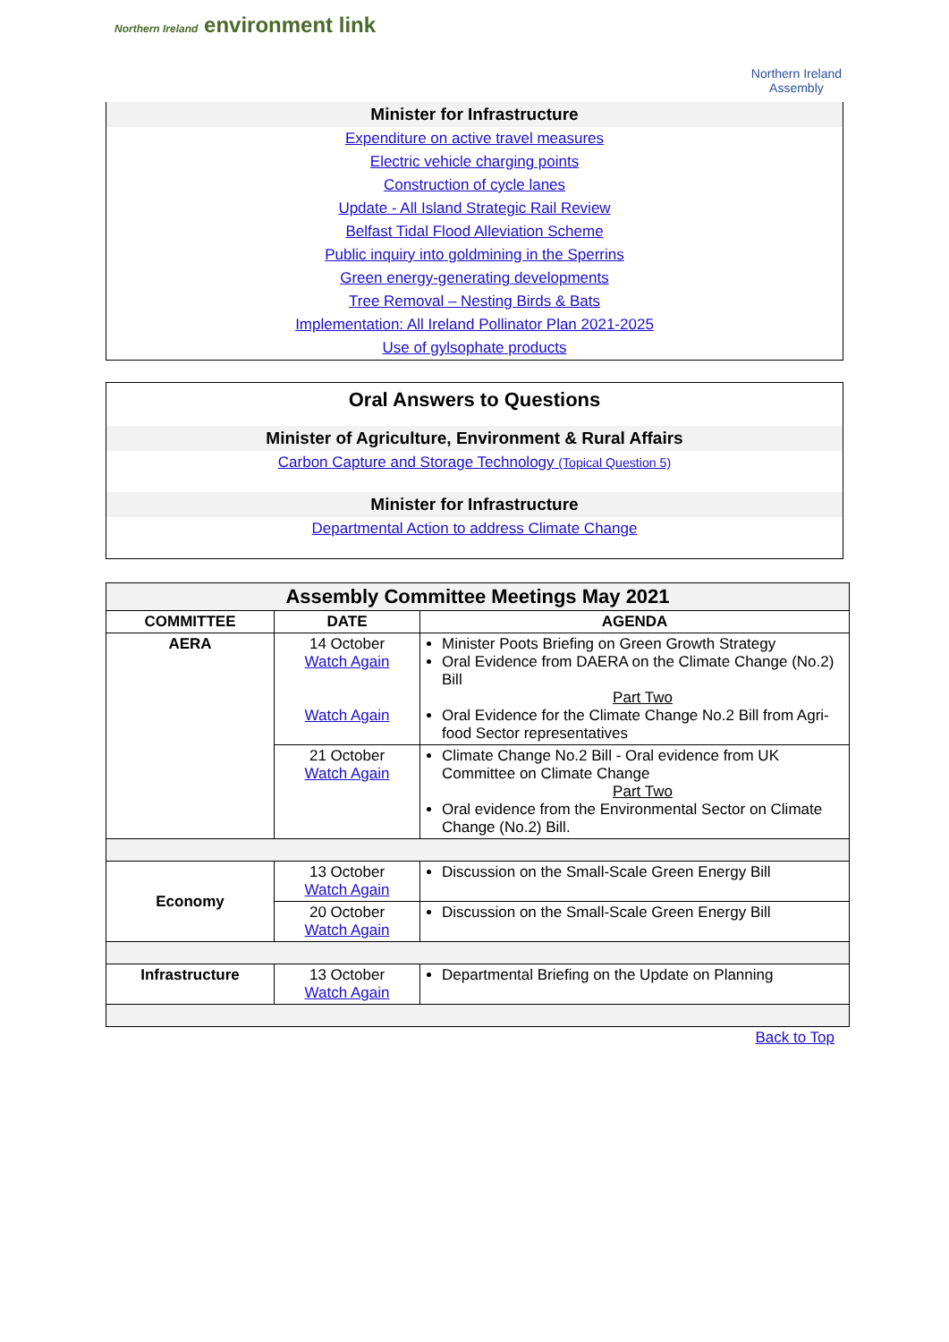Northern Ireland environment link
Northern Ireland
Assembly
Minister for Infrastructure
Expenditure on active travel measures
Electric vehicle charging points
Construction of cycle lanes
Update - All Island Strategic Rail Review
Belfast Tidal Flood Alleviation Scheme
Public inquiry into goldmining in the Sperrins
Green energy-generating developments
Tree Removal – Nesting Birds & Bats
Implementation: All Ireland Pollinator Plan 2021-2025
Use of gylsophate products
Oral Answers to Questions
Minister of Agriculture, Environment & Rural Affairs
Carbon Capture and Storage Technology (Topical Question 5)
Minister for Infrastructure
Departmental Action to address Climate Change
| Assembly Committee Meetings May 2021 | | |
| --- | --- | --- |
| COMMITTEE | DATE | AGENDA |
| AERA | 14 October Watch Again Watch Again | Minister Poots Briefing on Green Growth Strategy Oral Evidence from DAERA on the Climate Change (No.2) Bill Part Two Oral Evidence for the Climate Change No.2 Bill from Agri-food Sector representatives |
| | 21 October Watch Again | Climate Change No.2 Bill - Oral evidence from UK Committee on Climate Change Part Two Oral evidence from the Environmental Sector on Climate Change (No.2) Bill. |
| Economy | 13 October Watch Again | Discussion on the Small-Scale Green Energy Bill |
| | 20 October Watch Again | Discussion on the Small-Scale Green Energy Bill |
| Infrastructure | 13 October Watch Again | Departmental Briefing on the Update on Planning |
Back to Top